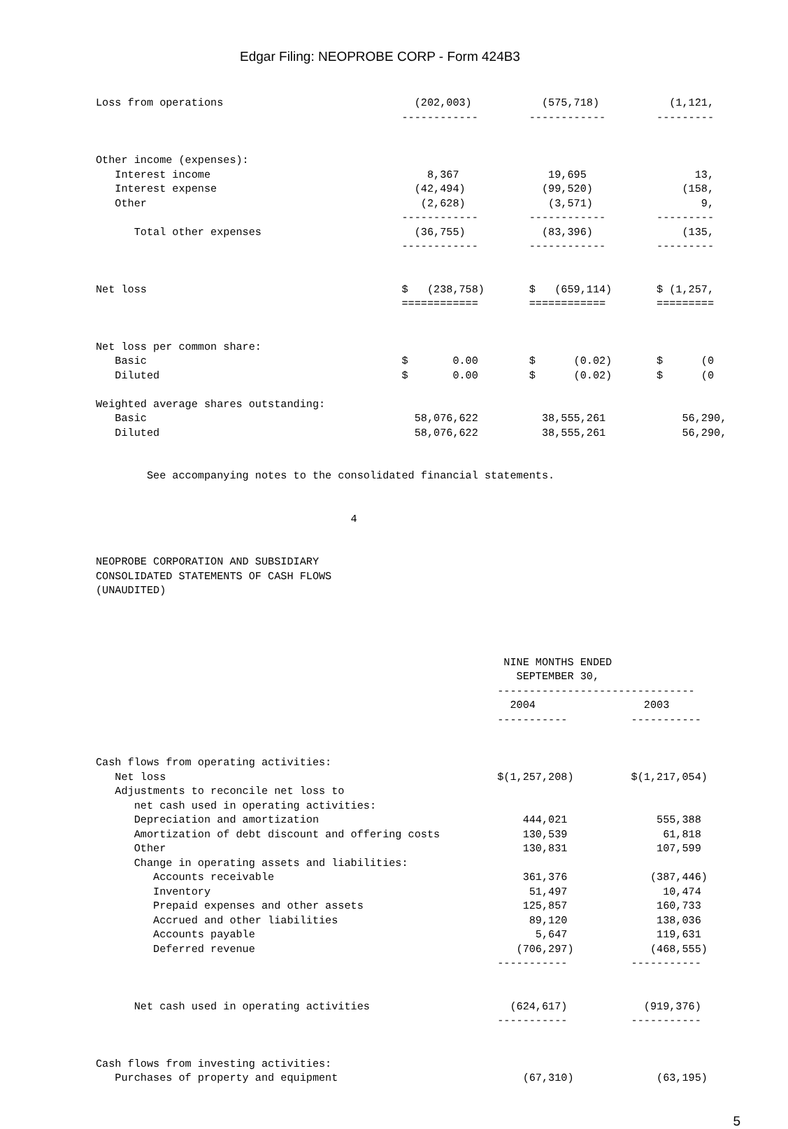Edgar Filing: NEOPROBE CORP - Form 424B3
Loss from operations                              (202,003)           (575,718)           (1,121,
                                                ------------        ------------        ---------


Other income (expenses):
   Interest income                                  8,367              19,695                 13,
   Interest expense                               (42,494)            (99,520)              (158,
   Other                                           (2,628)             (3,571)                 9,
                                                ------------        ------------        ---------
      Total other expenses                        (36,755)            (83,396)              (135,
                                                ------------        ------------        ---------


Net loss                                        $   (238,758)       $   (659,114)       $ (1,257,
                                                ============        ============        =========


Net loss per common share:
   Basic                                        $       0.00        $      (0.02)       $      (0
   Diluted                                      $       0.00        $      (0.02)       $      (0

Weighted average shares outstanding:
   Basic                                          58,076,622          38,555,261            56,290,
   Diluted                                        58,076,622          38,555,261            56,290,


        See accompanying notes to the consolidated financial statements.


                                        4


NEOPROBE CORPORATION AND SUBSIDIARY
CONSOLIDATED STATEMENTS OF CASH FLOWS
(UNAUDITED)




                                                                NINE MONTHS ENDED
                                                                  SEPTEMBER 30,
                                                               -------------------------------
                                                                 2004                 2003
                                                               -----------          -----------


Cash flows from operating activities:
   Net loss                                                    $(1,257,208)         $(1,217,054)
   Adjustments to reconcile net loss to
      net cash used in operating activities:
      Depreciation and amortization                                444,021              555,388
      Amortization of debt discount and offering costs             130,539               61,818
      Other                                                        130,831              107,599
      Change in operating assets and liabilities:
         Accounts receivable                                       361,376             (387,446)
         Inventory                                                  51,497               10,474
         Prepaid expenses and other assets                         125,857              160,733
         Accrued and other liabilities                              89,120              138,036
         Accounts payable                                            5,647              119,631
         Deferred revenue                                         (706,297)            (468,555)
                                                               -----------          -----------


      Net cash used in operating activities                      (624,617)            (919,376)
                                                               -----------          -----------


Cash flows from investing activities:
   Purchases of property and equipment                             (67,310)             (63,195)
5